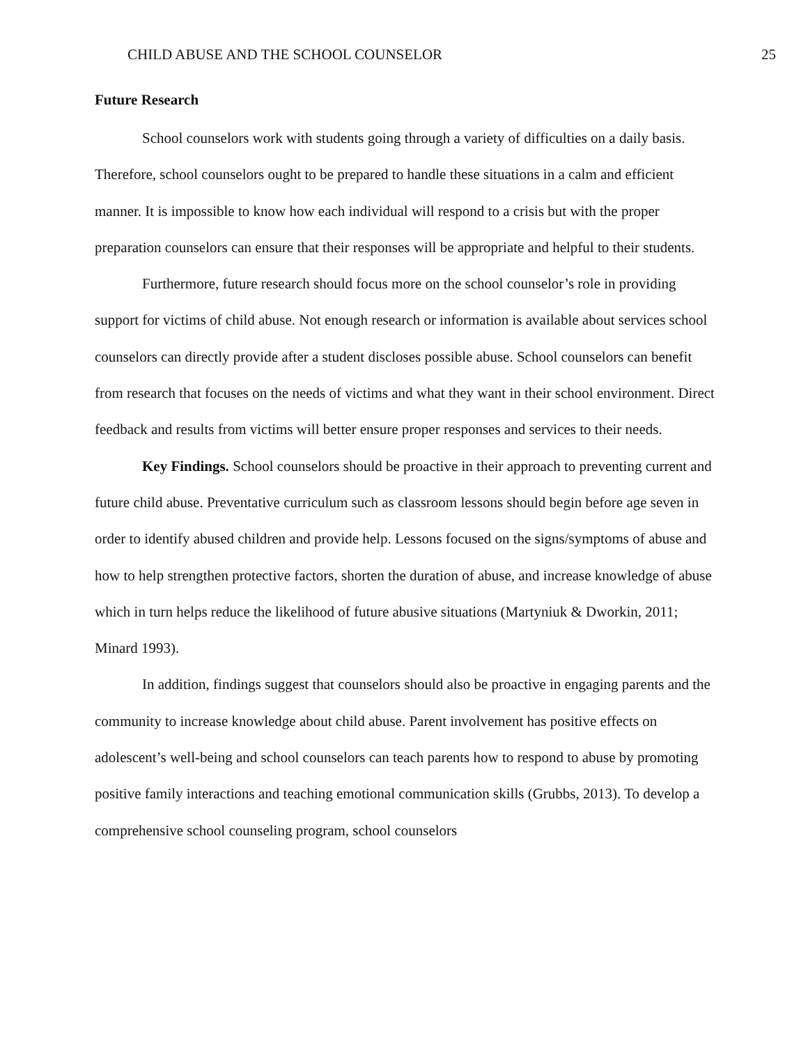CHILD ABUSE AND THE SCHOOL COUNSELOR 25
Future Research
School counselors work with students going through a variety of difficulties on a daily basis. Therefore, school counselors ought to be prepared to handle these situations in a calm and efficient manner. It is impossible to know how each individual will respond to a crisis but with the proper preparation counselors can ensure that their responses will be appropriate and helpful to their students.
Furthermore, future research should focus more on the school counselor’s role in providing support for victims of child abuse. Not enough research or information is available about services school counselors can directly provide after a student discloses possible abuse. School counselors can benefit from research that focuses on the needs of victims and what they want in their school environment. Direct feedback and results from victims will better ensure proper responses and services to their needs.
Key Findings. School counselors should be proactive in their approach to preventing current and future child abuse. Preventative curriculum such as classroom lessons should begin before age seven in order to identify abused children and provide help. Lessons focused on the signs/symptoms of abuse and how to help strengthen protective factors, shorten the duration of abuse, and increase knowledge of abuse which in turn helps reduce the likelihood of future abusive situations (Martyniuk & Dworkin, 2011; Minard 1993).
In addition, findings suggest that counselors should also be proactive in engaging parents and the community to increase knowledge about child abuse. Parent involvement has positive effects on adolescent’s well-being and school counselors can teach parents how to respond to abuse by promoting positive family interactions and teaching emotional communication skills (Grubbs, 2013). To develop a comprehensive school counseling program, school counselors